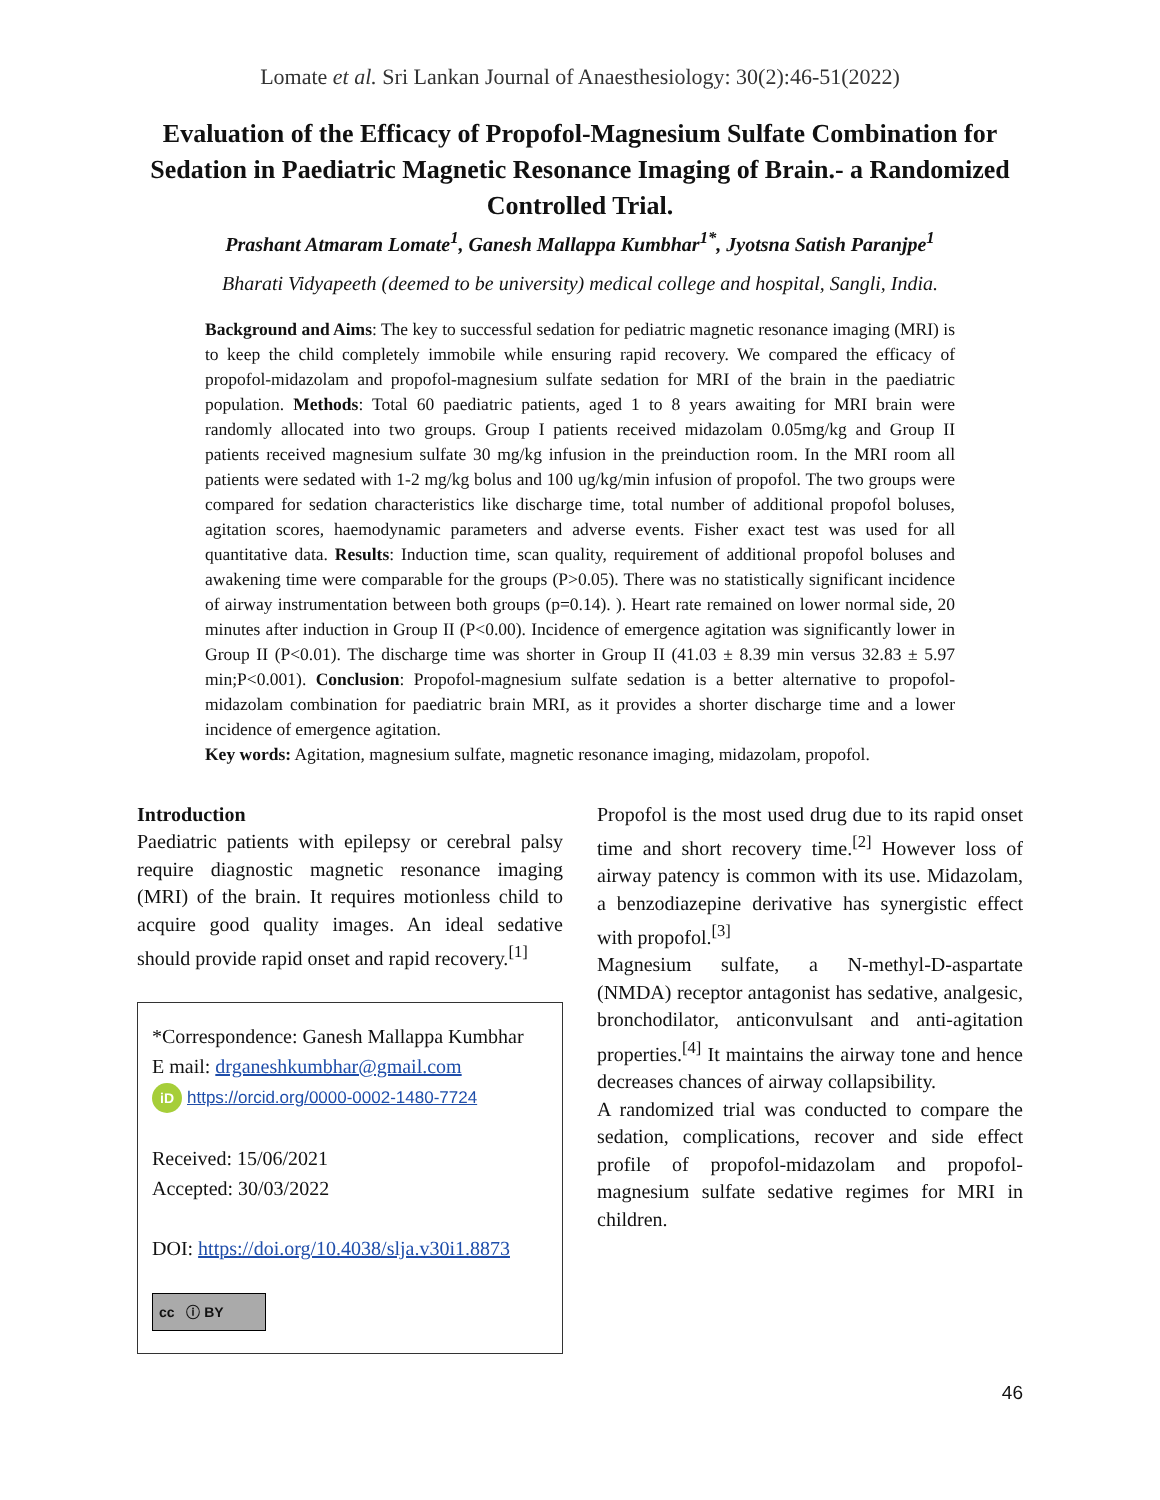Lomate et al. Sri Lankan Journal of Anaesthesiology: 30(2):46-51(2022)
Evaluation of the Efficacy of Propofol-Magnesium Sulfate Combination for Sedation in Paediatric Magnetic Resonance Imaging of Brain.- a Randomized Controlled Trial.
Prashant Atmaram Lomate<sup>1</sup>, Ganesh Mallappa Kumbhar<sup>1*</sup>, Jyotsna Satish Paranjpe<sup>1</sup>
Bharati Vidyapeeth (deemed to be university) medical college and hospital, Sangli, India.
Background and Aims: The key to successful sedation for pediatric magnetic resonance imaging (MRI) is to keep the child completely immobile while ensuring rapid recovery. We compared the efficacy of propofol-midazolam and propofol-magnesium sulfate sedation for MRI of the brain in the paediatric population. Methods: Total 60 paediatric patients, aged 1 to 8 years awaiting for MRI brain were randomly allocated into two groups. Group I patients received midazolam 0.05mg/kg and Group II patients received magnesium sulfate 30 mg/kg infusion in the preinduction room. In the MRI room all patients were sedated with 1-2 mg/kg bolus and 100 ug/kg/min infusion of propofol. The two groups were compared for sedation characteristics like discharge time, total number of additional propofol boluses, agitation scores, haemodynamic parameters and adverse events. Fisher exact test was used for all quantitative data. Results: Induction time, scan quality, requirement of additional propofol boluses and awakening time were comparable for the groups (P>0.05). There was no statistically significant incidence of airway instrumentation between both groups (p=0.14). ). Heart rate remained on lower normal side, 20 minutes after induction in Group II (P<0.00). Incidence of emergence agitation was significantly lower in Group II (P<0.01). The discharge time was shorter in Group II (41.03 ± 8.39 min versus 32.83 ± 5.97 min;P<0.001). Conclusion: Propofol-magnesium sulfate sedation is a better alternative to propofol-midazolam combination for paediatric brain MRI, as it provides a shorter discharge time and a lower incidence of emergence agitation.
Key words: Agitation, magnesium sulfate, magnetic resonance imaging, midazolam, propofol.
Introduction
Paediatric patients with epilepsy or cerebral palsy require diagnostic magnetic resonance imaging (MRI) of the brain. It requires motionless child to acquire good quality images. An ideal sedative should provide rapid onset and rapid recovery.<sup>[1]</sup>
*Correspondence: Ganesh Mallappa Kumbhar
E mail: drganeshkumbhar@gmail.com
iD https://orcid.org/0000-0002-1480-7724
Received: 15/06/2021
Accepted: 30/03/2022
DOI: https://doi.org/10.4038/slja.v30i1.8873
cc ⓘ BY
Propofol is the most used drug due to its rapid onset time and short recovery time.<sup>[2]</sup> However loss of airway patency is common with its use. Midazolam, a benzodiazepine derivative has synergistic effect with propofol.<sup>[3]</sup>
Magnesium sulfate, a N-methyl-D-aspartate (NMDA) receptor antagonist has sedative, analgesic, bronchodilator, anticonvulsant and anti-agitation properties.<sup>[4]</sup> It maintains the airway tone and hence decreases chances of airway collapsibility.
A randomized trial was conducted to compare the sedation, complications, recover and side effect profile of propofol-midazolam and propofol-magnesium sulfate sedative regimes for MRI in children.
46